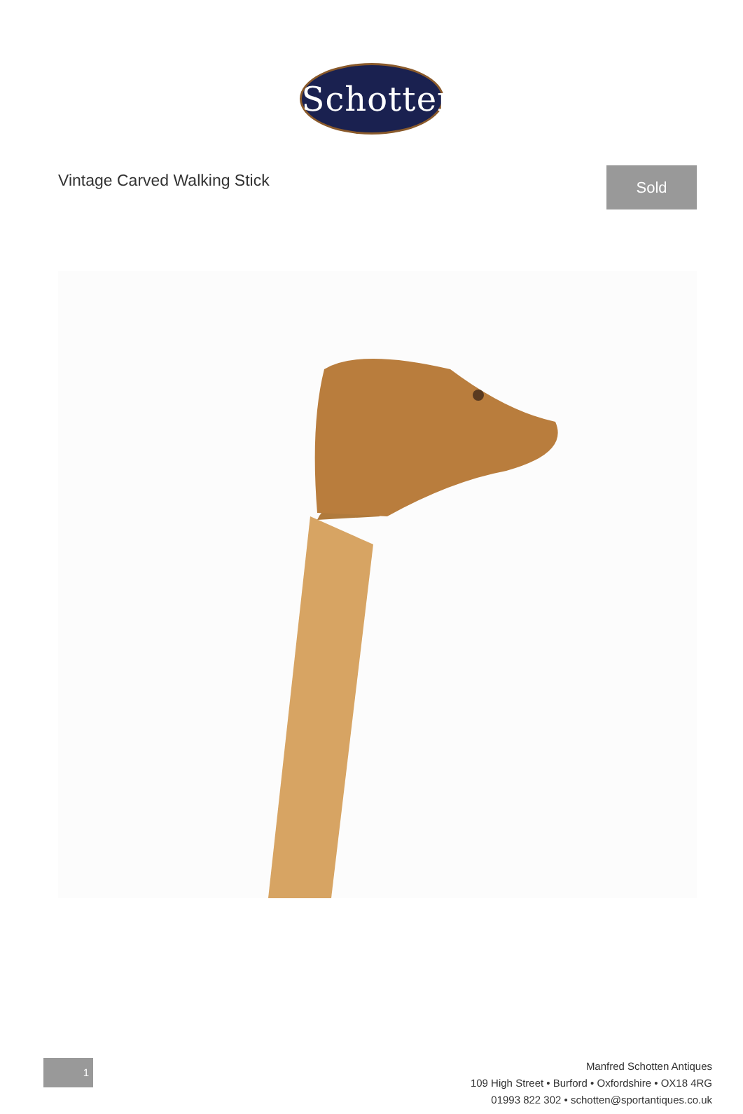Schotten
Vintage Carved Walking Stick
Sold
1
Manfred Schotten Antiques
109 High Street • Burford • Oxfordshire • OX18 4RG
01993 822 302 • schotten@sportantiques.co.uk